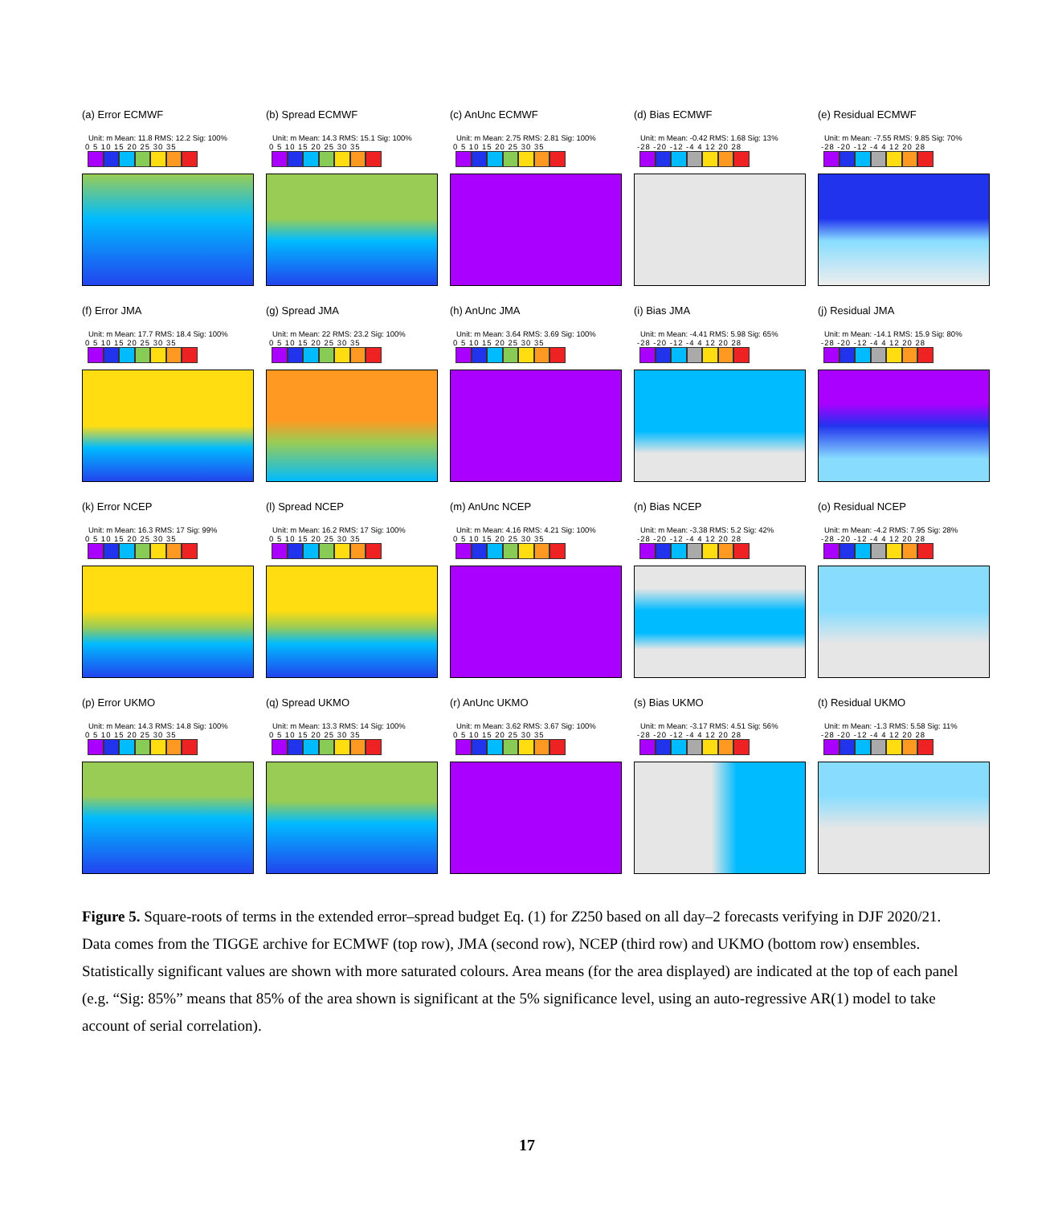(a) Error ECMWF
Unit: m Mean: 11.8 RMS: 12.2 Sig: 100%
0 5 10 15 20 25 30 35
(b) Spread ECMWF
Unit: m Mean: 14.3 RMS: 15.1 Sig: 100%
0 5 10 15 20 25 30 35
(c) AnUnc ECMWF
Unit: m Mean: 2.75 RMS: 2.81 Sig: 100%
0 5 10 15 20 25 30 35
(d) Bias ECMWF
Unit: m Mean: -0.42 RMS: 1.68 Sig: 13%
-28 -20 -12 -4 4 12 20 28
(e) Residual ECMWF
Unit: m Mean: -7.55 RMS: 9.85 Sig: 70%
-28 -20 -12 -4 4 12 20 28
(f) Error JMA
Unit: m Mean: 17.7 RMS: 18.4 Sig: 100%
0 5 10 15 20 25 30 35
(g) Spread JMA
Unit: m Mean: 22 RMS: 23.2 Sig: 100%
0 5 10 15 20 25 30 35
(h) AnUnc JMA
Unit: m Mean: 3.64 RMS: 3.69 Sig: 100%
0 5 10 15 20 25 30 35
(i) Bias JMA
Unit: m Mean: -4.41 RMS: 5.98 Sig: 65%
-28 -20 -12 -4 4 12 20 28
(j) Residual JMA
Unit: m Mean: -14.1 RMS: 15.9 Sig: 80%
-28 -20 -12 -4 4 12 20 28
(k) Error NCEP
Unit: m Mean: 16.3 RMS: 17 Sig: 99%
0 5 10 15 20 25 30 35
(l) Spread NCEP
Unit: m Mean: 16.2 RMS: 17 Sig: 100%
0 5 10 15 20 25 30 35
(m) AnUnc NCEP
Unit: m Mean: 4.16 RMS: 4.21 Sig: 100%
0 5 10 15 20 25 30 35
(n) Bias NCEP
Unit: m Mean: -3.38 RMS: 5.2 Sig: 42%
-28 -20 -12 -4 4 12 20 28
(o) Residual NCEP
Unit: m Mean: -4.2 RMS: 7.95 Sig: 28%
-28 -20 -12 -4 4 12 20 28
(p) Error UKMO
Unit: m Mean: 14.3 RMS: 14.8 Sig: 100%
0 5 10 15 20 25 30 35
(q) Spread UKMO
Unit: m Mean: 13.3 RMS: 14 Sig: 100%
0 5 10 15 20 25 30 35
(r) AnUnc UKMO
Unit: m Mean: 3.62 RMS: 3.67 Sig: 100%
0 5 10 15 20 25 30 35
(s) Bias UKMO
Unit: m Mean: -3.17 RMS: 4.51 Sig: 56%
-28 -20 -12 -4 4 12 20 28
(t) Residual UKMO
Unit: m Mean: -1.3 RMS: 5.58 Sig: 11%
-28 -20 -12 -4 4 12 20 28
Figure 5. Square-roots of terms in the extended error–spread budget Eq. (1) for Z250 based on all day–2 forecasts verifying in DJF 2020/21. Data comes from the TIGGE archive for ECMWF (top row), JMA (second row), NCEP (third row) and UKMO (bottom row) ensembles. Statistically significant values are shown with more saturated colours. Area means (for the area displayed) are indicated at the top of each panel (e.g. “Sig: 85%” means that 85% of the area shown is significant at the 5% significance level, using an auto-regressive AR(1) model to take account of serial correlation).
17